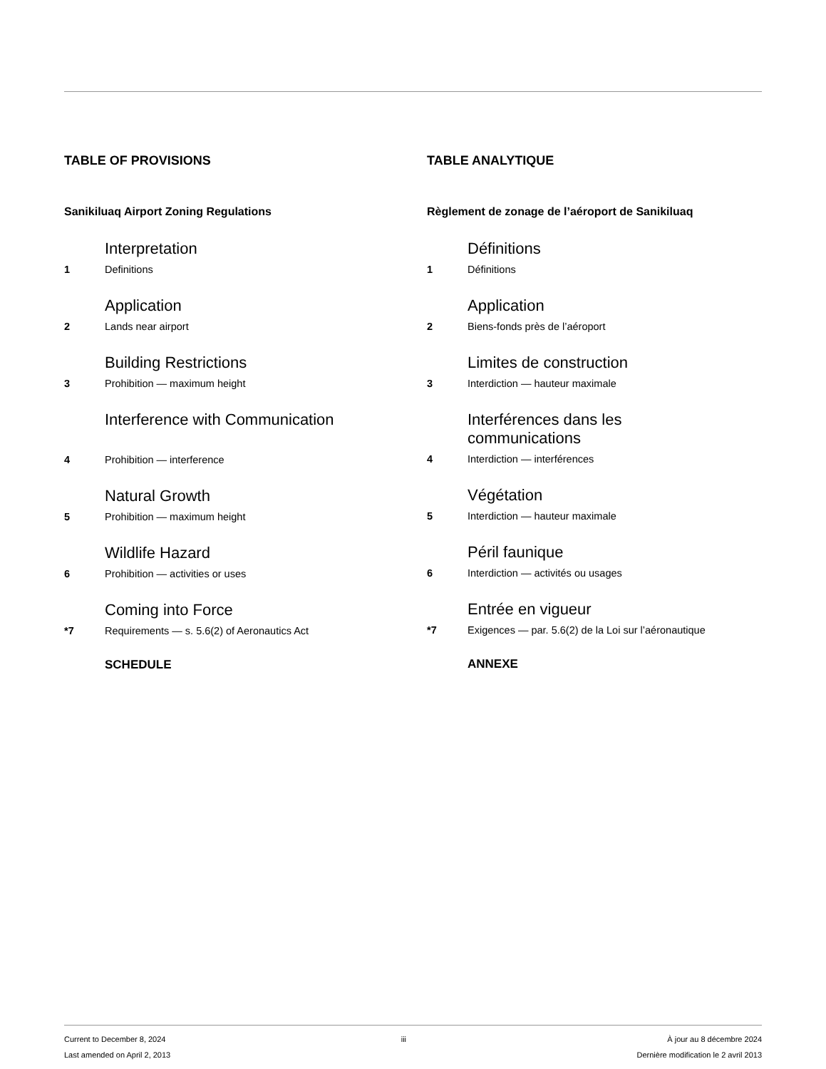TABLE OF PROVISIONS
Sanikiluaq Airport Zoning Regulations
Interpretation
1 Definitions
Application
2 Lands near airport
Building Restrictions
3 Prohibition — maximum height
Interference with Communication
4 Prohibition — interference
Natural Growth
5 Prohibition — maximum height
Wildlife Hazard
6 Prohibition — activities or uses
Coming into Force
*7 Requirements — s. 5.6(2) of Aeronautics Act
SCHEDULE
TABLE ANALYTIQUE
Règlement de zonage de l’aéroport de Sanikiluaq
Définitions
1 Définitions
Application
2 Biens-fonds près de l’aéroport
Limites de construction
3 Interdiction — hauteur maximale
Interférences dans les
communications
4 Interdiction — interférences
Végétation
5 Interdiction — hauteur maximale
Péril faunique
6 Interdiction — activités ou usages
Entrée en vigueur
*7 Exigences — par. 5.6(2) de la Loi sur l’aéronautique
ANNEXE
Current to December 8, 2024
Last amended on April 2, 2013
iii À jour au 8 décembre 2024
Dernière modification le 2 avril 2013